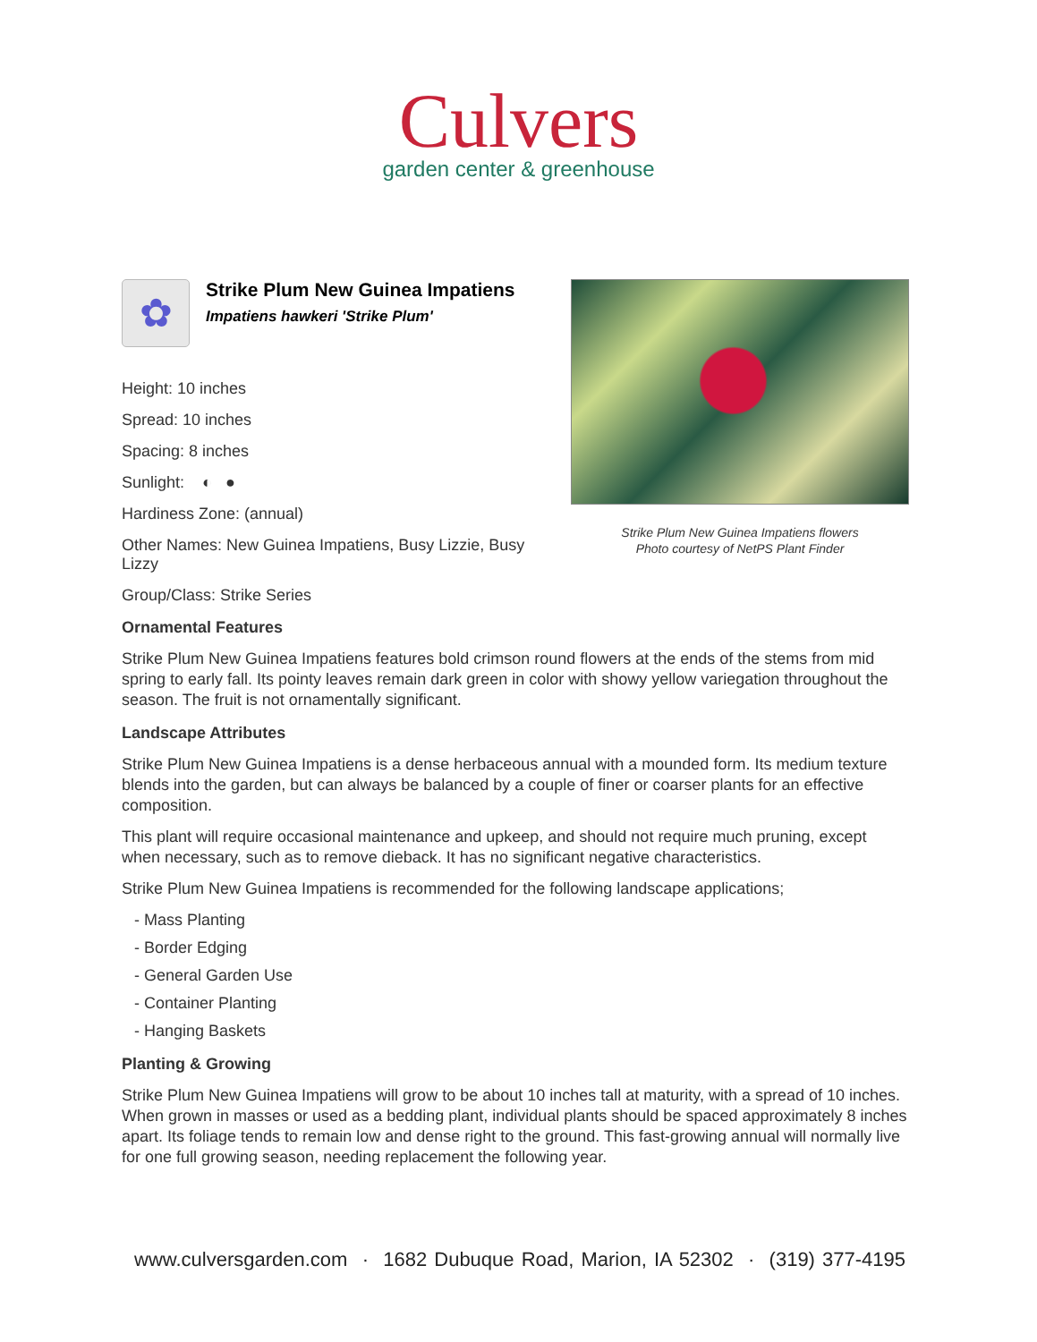Culvers
garden center & greenhouse
✿
Strike Plum New Guinea Impatiens
Impatiens hawkeri 'Strike Plum'
Height: 10 inches
Spread: 10 inches
Spacing: 8 inches
Sunlight: ◐ ●
Hardiness Zone: (annual)
Other Names: New Guinea Impatiens, Busy Lizzie, Busy Lizzy
Group/Class: Strike Series
Strike Plum New Guinea Impatiens flowers
Photo courtesy of NetPS Plant Finder
Ornamental Features
Strike Plum New Guinea Impatiens features bold crimson round flowers at the ends of the stems from mid spring to early fall. Its pointy leaves remain dark green in color with showy yellow variegation throughout the season. The fruit is not ornamentally significant.
Landscape Attributes
Strike Plum New Guinea Impatiens is a dense herbaceous annual with a mounded form. Its medium texture blends into the garden, but can always be balanced by a couple of finer or coarser plants for an effective composition.
This plant will require occasional maintenance and upkeep, and should not require much pruning, except when necessary, such as to remove dieback. It has no significant negative characteristics.
Strike Plum New Guinea Impatiens is recommended for the following landscape applications;
- Mass Planting
- Border Edging
- General Garden Use
- Container Planting
- Hanging Baskets
Planting & Growing
Strike Plum New Guinea Impatiens will grow to be about 10 inches tall at maturity, with a spread of 10 inches. When grown in masses or used as a bedding plant, individual plants should be spaced approximately 8 inches apart. Its foliage tends to remain low and dense right to the ground. This fast-growing annual will normally live for one full growing season, needing replacement the following year.
www.culversgarden.com · 1682 Dubuque Road, Marion, IA 52302 · (319) 377-4195